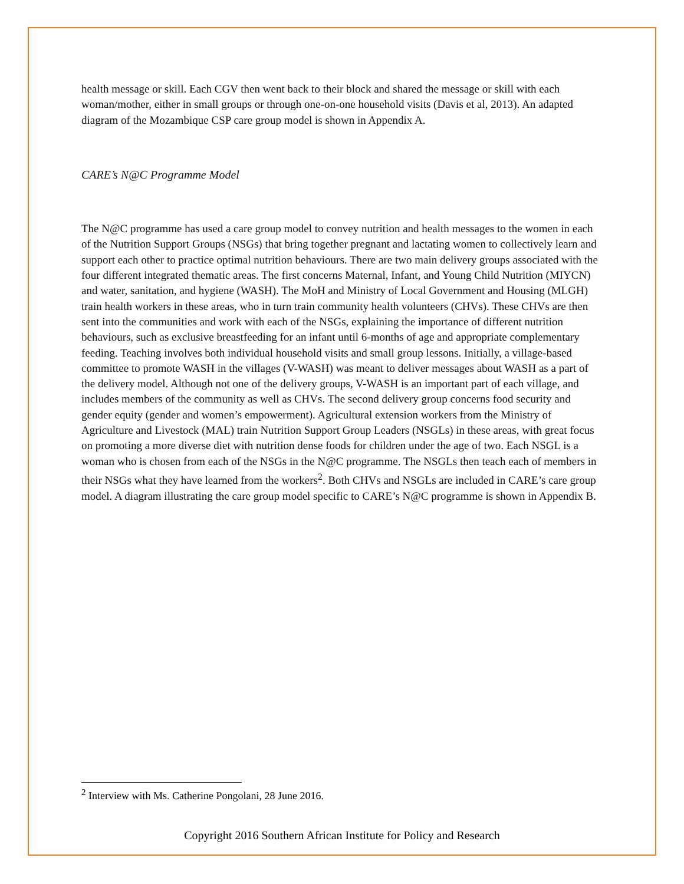health message or skill. Each CGV then went back to their block and shared the message or skill with each woman/mother, either in small groups or through one-on-one household visits (Davis et al, 2013). An adapted diagram of the Mozambique CSP care group model is shown in Appendix A.
CARE’s N@C Programme Model
The N@C programme has used a care group model to convey nutrition and health messages to the women in each of the Nutrition Support Groups (NSGs) that bring together pregnant and lactating women to collectively learn and support each other to practice optimal nutrition behaviours. There are two main delivery groups associated with the four different integrated thematic areas. The first concerns Maternal, Infant, and Young Child Nutrition (MIYCN) and water, sanitation, and hygiene (WASH). The MoH and Ministry of Local Government and Housing (MLGH) train health workers in these areas, who in turn train community health volunteers (CHVs). These CHVs are then sent into the communities and work with each of the NSGs, explaining the importance of different nutrition behaviours, such as exclusive breastfeeding for an infant until 6-months of age and appropriate complementary feeding. Teaching involves both individual household visits and small group lessons. Initially, a village-based committee to promote WASH in the villages (V-WASH) was meant to deliver messages about WASH as a part of the delivery model. Although not one of the delivery groups, V-WASH is an important part of each village, and includes members of the community as well as CHVs. The second delivery group concerns food security and gender equity (gender and women’s empowerment). Agricultural extension workers from the Ministry of Agriculture and Livestock (MAL) train Nutrition Support Group Leaders (NSGLs) in these areas, with great focus on promoting a more diverse diet with nutrition dense foods for children under the age of two. Each NSGL is a woman who is chosen from each of the NSGs in the N@C programme. The NSGLs then teach each of members in their NSGs what they have learned from the workers<sup>2</sup>. Both CHVs and NSGLs are included in CARE’s care group model. A diagram illustrating the care group model specific to CARE’s N@C programme is shown in Appendix B.
<sup>2</sup> Interview with Ms. Catherine Pongolani, 28 June 2016.
Copyright 2016 Southern African Institute for Policy and Research